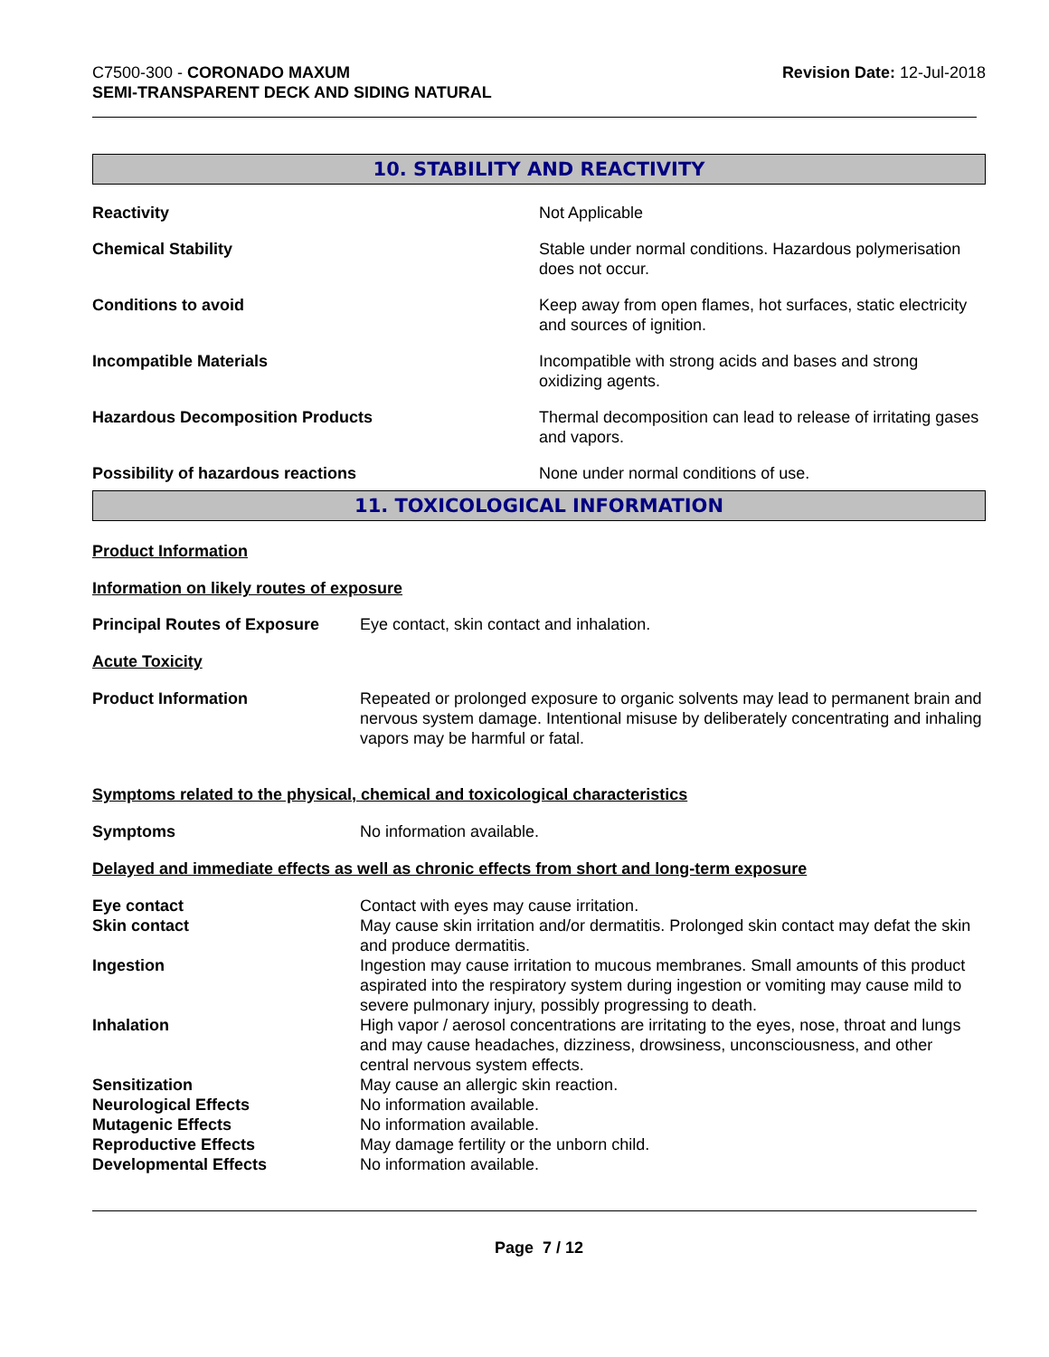C7500-300 - CORONADO MAXUM
SEMI-TRANSPARENT DECK AND SIDING NATURAL
Revision Date: 12-Jul-2018
10. STABILITY AND REACTIVITY
Reactivity Not Applicable
Chemical Stability Stable under normal conditions. Hazardous polymerisation does not occur.
Conditions to avoid Keep away from open flames, hot surfaces, static electricity and sources of ignition.
Incompatible Materials Incompatible with strong acids and bases and strong oxidizing agents.
Hazardous Decomposition Products Thermal decomposition can lead to release of irritating gases and vapors.
Possibility of hazardous reactions None under normal conditions of use.
11. TOXICOLOGICAL INFORMATION
Product Information
Information on likely routes of exposure
Principal Routes of Exposure
Eye contact, skin contact and inhalation.
Acute Toxicity
Product Information Repeated or prolonged exposure to organic solvents may lead to permanent brain and nervous system damage. Intentional misuse by deliberately concentrating and inhaling vapors may be harmful or fatal.
Symptoms related to the physical, chemical and toxicological characteristics
Symptoms No information available.
Delayed and immediate effects as well as chronic effects from short and long-term exposure
Eye contact Contact with eyes may cause irritation.
Skin contact May cause skin irritation and/or dermatitis. Prolonged skin contact may defat the skin and produce dermatitis.
Ingestion Ingestion may cause irritation to mucous membranes. Small amounts of this product aspirated into the respiratory system during ingestion or vomiting may cause mild to severe pulmonary injury, possibly progressing to death.
Inhalation High vapor / aerosol concentrations are irritating to the eyes, nose, throat and lungs and may cause headaches, dizziness, drowsiness, unconsciousness, and other central nervous system effects.
Sensitization May cause an allergic skin reaction.
Neurological Effects No information available.
Mutagenic Effects No information available.
Reproductive Effects May damage fertility or the unborn child.
Developmental Effects No information available.
Page 7 / 12